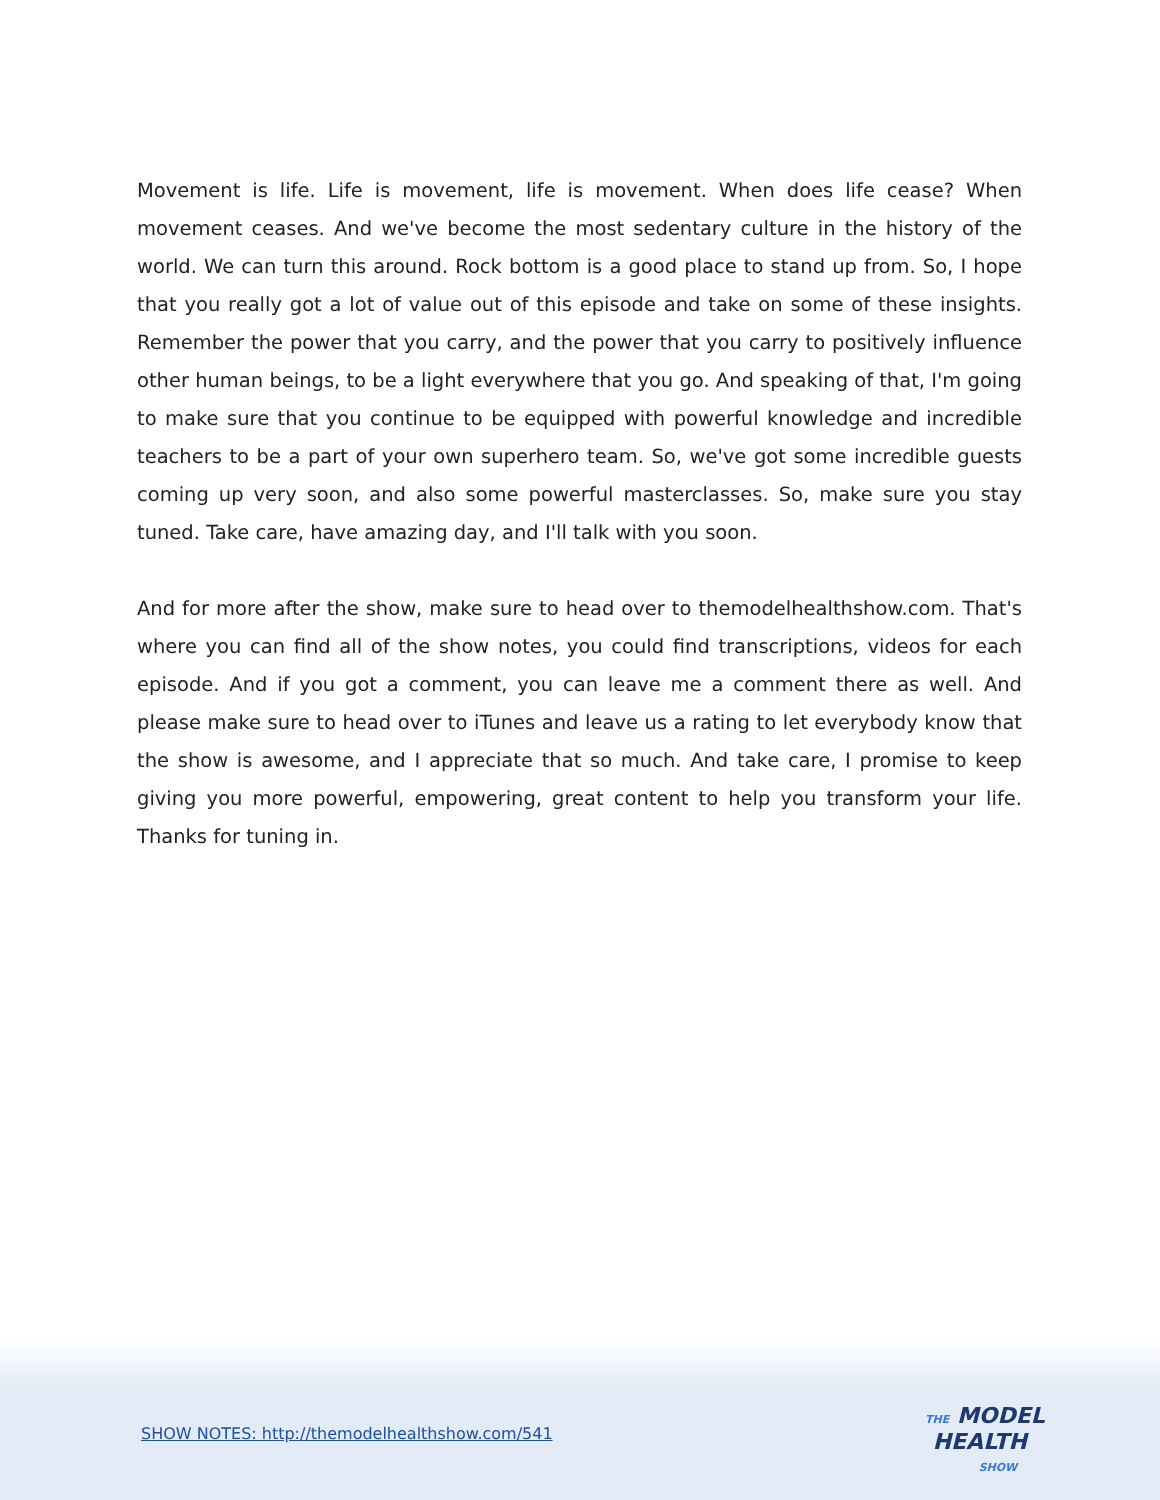Movement is life. Life is movement, life is movement. When does life cease? When movement ceases. And we've become the most sedentary culture in the history of the world. We can turn this around. Rock bottom is a good place to stand up from. So, I hope that you really got a lot of value out of this episode and take on some of these insights. Remember the power that you carry, and the power that you carry to positively influence other human beings, to be a light everywhere that you go. And speaking of that, I'm going to make sure that you continue to be equipped with powerful knowledge and incredible teachers to be a part of your own superhero team. So, we've got some incredible guests coming up very soon, and also some powerful masterclasses. So, make sure you stay tuned. Take care, have amazing day, and I'll talk with you soon.
And for more after the show, make sure to head over to themodelhealthshow.com. That's where you can find all of the show notes, you could find transcriptions, videos for each episode. And if you got a comment, you can leave me a comment there as well. And please make sure to head over to iTunes and leave us a rating to let everybody know that the show is awesome, and I appreciate that so much. And take care, I promise to keep giving you more powerful, empowering, great content to help you transform your life. Thanks for tuning in.
SHOW NOTES: http://themodelhealthshow.com/541
THE MODEL
HEALTH
SHOW